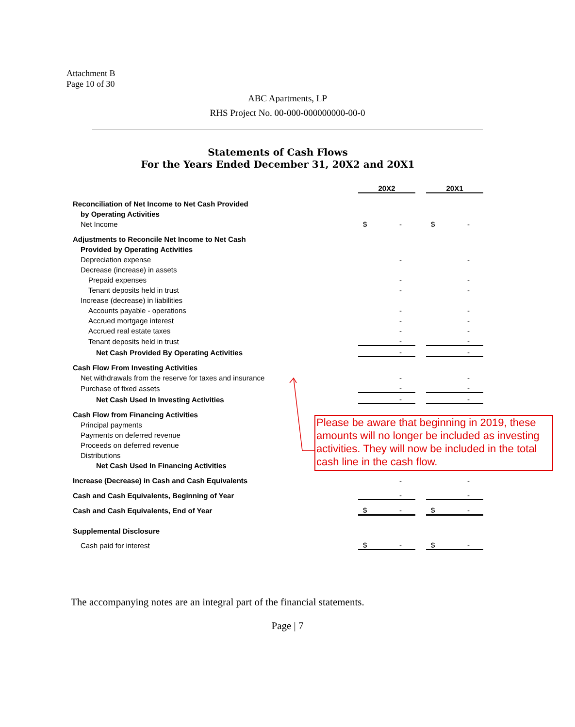Attachment B
Page 10 of 30
ABC Apartments, LP
RHS Project No. 00-000-000000000-00-0
Statements of Cash Flows
For the Years Ended December 31, 20X2 and 20X1
| | 20X2 | | 20X1 |
| Reconciliation of Net Income to Net Cash Provided | | | |
| by Operating Activities | | | |
| Net Income | $ - | | $ - |
| Adjustments to Reconcile Net Income to Net Cash | | | |
| Provided by Operating Activities | | | |
| Depreciation expense | - | | - |
| Decrease (increase) in assets | | | |
| Prepaid expenses | - | | - |
| Tenant deposits held in trust | - | | - |
| Increase (decrease) in liabilities | | | |
| Accounts payable - operations | - | | - |
| Accrued mortgage interest | - | | - |
| Accrued real estate taxes | - | | - |
| Tenant deposits held in trust | - | | - |
| Net Cash Provided By Operating Activities | - | | - |
| Cash Flow From Investing Activities | | | |
| Net withdrawals from the reserve for taxes and insurance | - | | - |
| Purchase of fixed assets | - | | - |
| Net Cash Used In Investing Activities | - | | - |
| Cash Flow from Financing Activities | | | |
| Principal payments | | | |
| Payments on deferred revenue | | | |
| Proceeds on deferred revenue | | | |
| Distributions | | | |
| Net Cash Used In Financing Activities | | | |
| Increase (Decrease) in Cash and Cash Equivalents | - | | - |
| Cash and Cash Equivalents, Beginning of Year | - | | - |
| Cash and Cash Equivalents, End of Year | $ - | | $ - |
| Supplemental Disclosure | | | |
| Cash paid for interest | $ - | | $ - |
Please be aware that beginning in 2019, these amounts will no longer be included as investing activities. They will now be included in the total cash line in the cash flow.
The accompanying notes are an integral part of the financial statements.
Page | 7